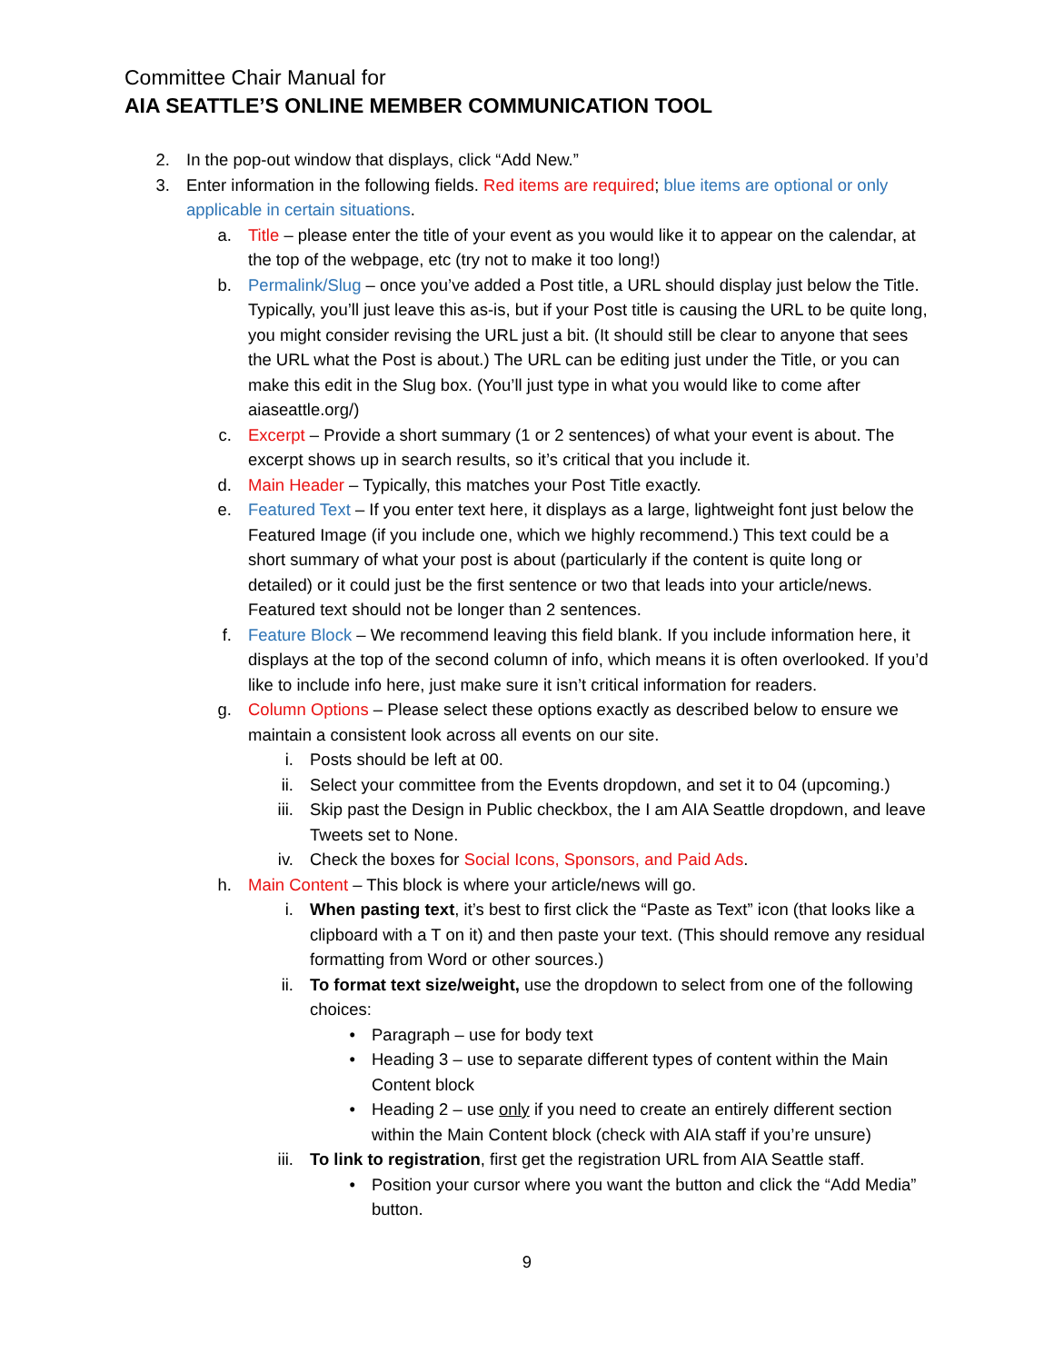Committee Chair Manual for
AIA SEATTLE’S ONLINE MEMBER COMMUNICATION TOOL
2. In the pop-out window that displays, click “Add New.”
3. Enter information in the following fields. Red items are required; blue items are optional or only applicable in certain situations.
a. Title – please enter the title of your event as you would like it to appear on the calendar, at the top of the webpage, etc (try not to make it too long!)
b. Permalink/Slug – once you’ve added a Post title, a URL should display just below the Title. Typically, you’ll just leave this as-is, but if your Post title is causing the URL to be quite long, you might consider revising the URL just a bit. (It should still be clear to anyone that sees the URL what the Post is about.) The URL can be editing just under the Title, or you can make this edit in the Slug box. (You’ll just type in what you would like to come after aiaseattle.org/)
c. Excerpt – Provide a short summary (1 or 2 sentences) of what your event is about. The excerpt shows up in search results, so it’s critical that you include it.
d. Main Header – Typically, this matches your Post Title exactly.
e. Featured Text – If you enter text here, it displays as a large, lightweight font just below the Featured Image (if you include one, which we highly recommend.) This text could be a short summary of what your post is about (particularly if the content is quite long or detailed) or it could just be the first sentence or two that leads into your article/news. Featured text should not be longer than 2 sentences.
f. Feature Block – We recommend leaving this field blank. If you include information here, it displays at the top of the second column of info, which means it is often overlooked. If you’d like to include info here, just make sure it isn’t critical information for readers.
g. Column Options – Please select these options exactly as described below to ensure we maintain a consistent look across all events on our site.
i. Posts should be left at 00.
ii. Select your committee from the Events dropdown, and set it to 04 (upcoming.)
iii. Skip past the Design in Public checkbox, the I am AIA Seattle dropdown, and leave Tweets set to None.
iv. Check the boxes for Social Icons, Sponsors, and Paid Ads.
h. Main Content – This block is where your article/news will go.
i. When pasting text, it’s best to first click the “Paste as Text” icon (that looks like a clipboard with a T on it) and then paste your text. (This should remove any residual formatting from Word or other sources.)
ii. To format text size/weight, use the dropdown to select from one of the following choices:
• Paragraph – use for body text
• Heading 3 – use to separate different types of content within the Main Content block
• Heading 2 – use only if you need to create an entirely different section within the Main Content block (check with AIA staff if you’re unsure)
iii. To link to registration, first get the registration URL from AIA Seattle staff.
• Position your cursor where you want the button and click the “Add Media” button.
9